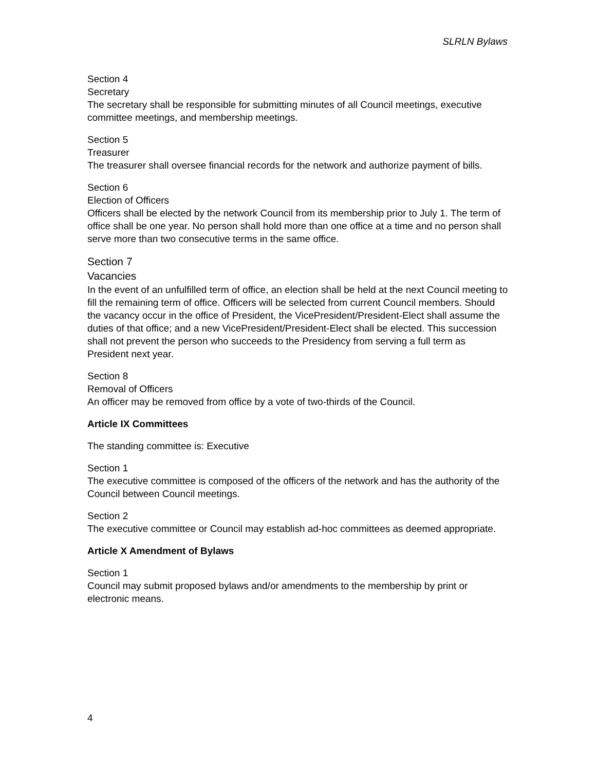SLRLN Bylaws
Section 4
Secretary
The secretary shall be responsible for submitting minutes of all Council meetings, executive committee meetings, and membership meetings.
Section 5
Treasurer
The treasurer shall oversee financial records for the network and authorize payment of bills.
Section 6
Election of Officers
Officers shall be elected by the network Council from its membership prior to July 1. The term of office shall be one year. No person shall hold more than one office at a time and no person shall serve more than two consecutive terms in the same office.
Section 7
Vacancies
In the event of an unfulfilled term of office, an election shall be held at the next Council meeting to fill the remaining term of office. Officers will be selected from current Council members. Should the vacancy occur in the office of President, the VicePresident/President-Elect shall assume the duties of that office; and a new VicePresident/President-Elect shall be elected. This succession shall not prevent the person who succeeds to the Presidency from serving a full term as President next year.
Section 8
Removal of Officers
An officer may be removed from office by a vote of two-thirds of the Council.
Article IX Committees
The standing committee is: Executive
Section 1
The executive committee is composed of the officers of the network and has the authority of the Council between Council meetings.
Section 2
The executive committee or Council may establish ad-hoc committees as deemed appropriate.
Article X Amendment of Bylaws
Section 1
Council may submit proposed bylaws and/or amendments to the membership by print or electronic means.
4